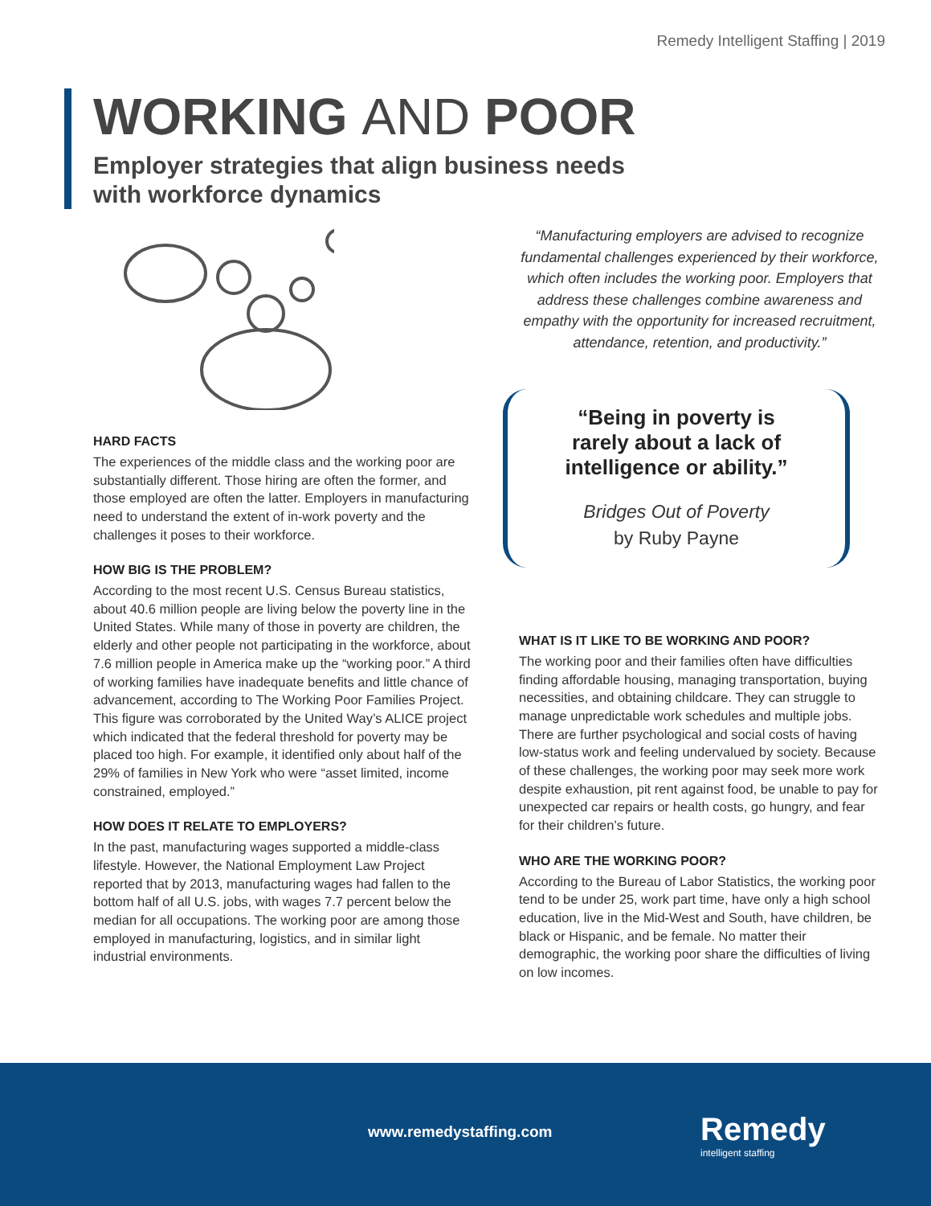Remedy Intelligent Staffing | 2019
WORKING AND POOR
Employer strategies that align business needs
with workforce dynamics
HARD FACTS
The experiences of the middle class and the working poor are substantially different. Those hiring are often the former, and those employed are often the latter. Employers in manufacturing need to understand the extent of in-work poverty and the challenges it poses to their workforce.
HOW BIG IS THE PROBLEM?
According to the most recent U.S. Census Bureau statistics, about 40.6 million people are living below the poverty line in the United States. While many of those in poverty are children, the elderly and other people not participating in the workforce, about 7.6 million people in America make up the “working poor.” A third of working families have inadequate benefits and little chance of advancement, according to The Working Poor Families Project. This figure was corroborated by the United Way’s ALICE project which indicated that the federal threshold for poverty may be placed too high. For example, it identified only about half of the 29% of families in New York who were “asset limited, income constrained, employed.”
HOW DOES IT RELATE TO EMPLOYERS?
In the past, manufacturing wages supported a middle-class lifestyle. However, the National Employment Law Project reported that by 2013, manufacturing wages had fallen to the bottom half of all U.S. jobs, with wages 7.7 percent below the median for all occupations. The working poor are among those employed in manufacturing, logistics, and in similar light industrial environments.
“Manufacturing employers are advised to recognize fundamental challenges experienced by their workforce, which often includes the working poor. Employers that address these challenges combine awareness and empathy with the opportunity for increased recruitment, attendance, retention, and productivity.”
“Being in poverty is
rarely about a lack of
intelligence or ability.”
Bridges Out of Poverty
by Ruby Payne
WHAT IS IT LIKE TO BE WORKING AND POOR?
The working poor and their families often have difficulties finding affordable housing, managing transportation, buying necessities, and obtaining childcare. They can struggle to manage unpredictable work schedules and multiple jobs. There are further psychological and social costs of having low-status work and feeling undervalued by society. Because of these challenges, the working poor may seek more work despite exhaustion, pit rent against food, be unable to pay for unexpected car repairs or health costs, go hungry, and fear for their children’s future.
WHO ARE THE WORKING POOR?
According to the Bureau of Labor Statistics, the working poor tend to be under 25, work part time, have only a high school education, live in the Mid-West and South, have children, be black or Hispanic, and be female. No matter their demographic, the working poor share the difficulties of living on low incomes.
www.remedystaffing.com Remedy
intelligent staffing